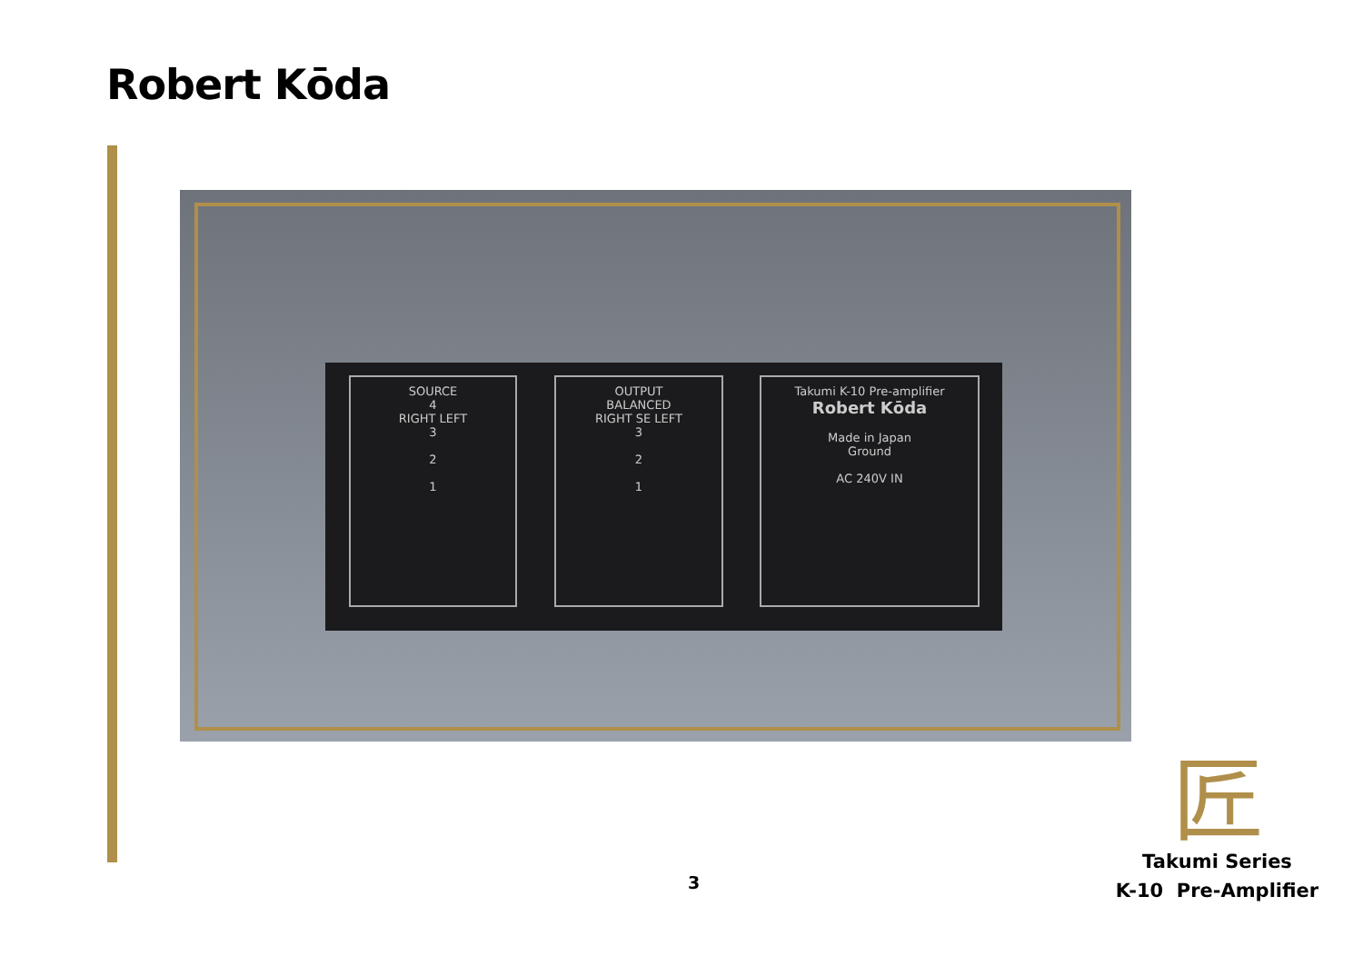Robert Kōda
SOURCE
4
RIGHT LEFT
3
2
1
OUTPUT
BALANCED
RIGHT SE LEFT
3
2
1
Takumi K-10 Pre-amplifier
Robert Kōda
Made in Japan
Ground
AC 240V IN
匠
3
Takumi Series
K-10 Pre-Amplifier